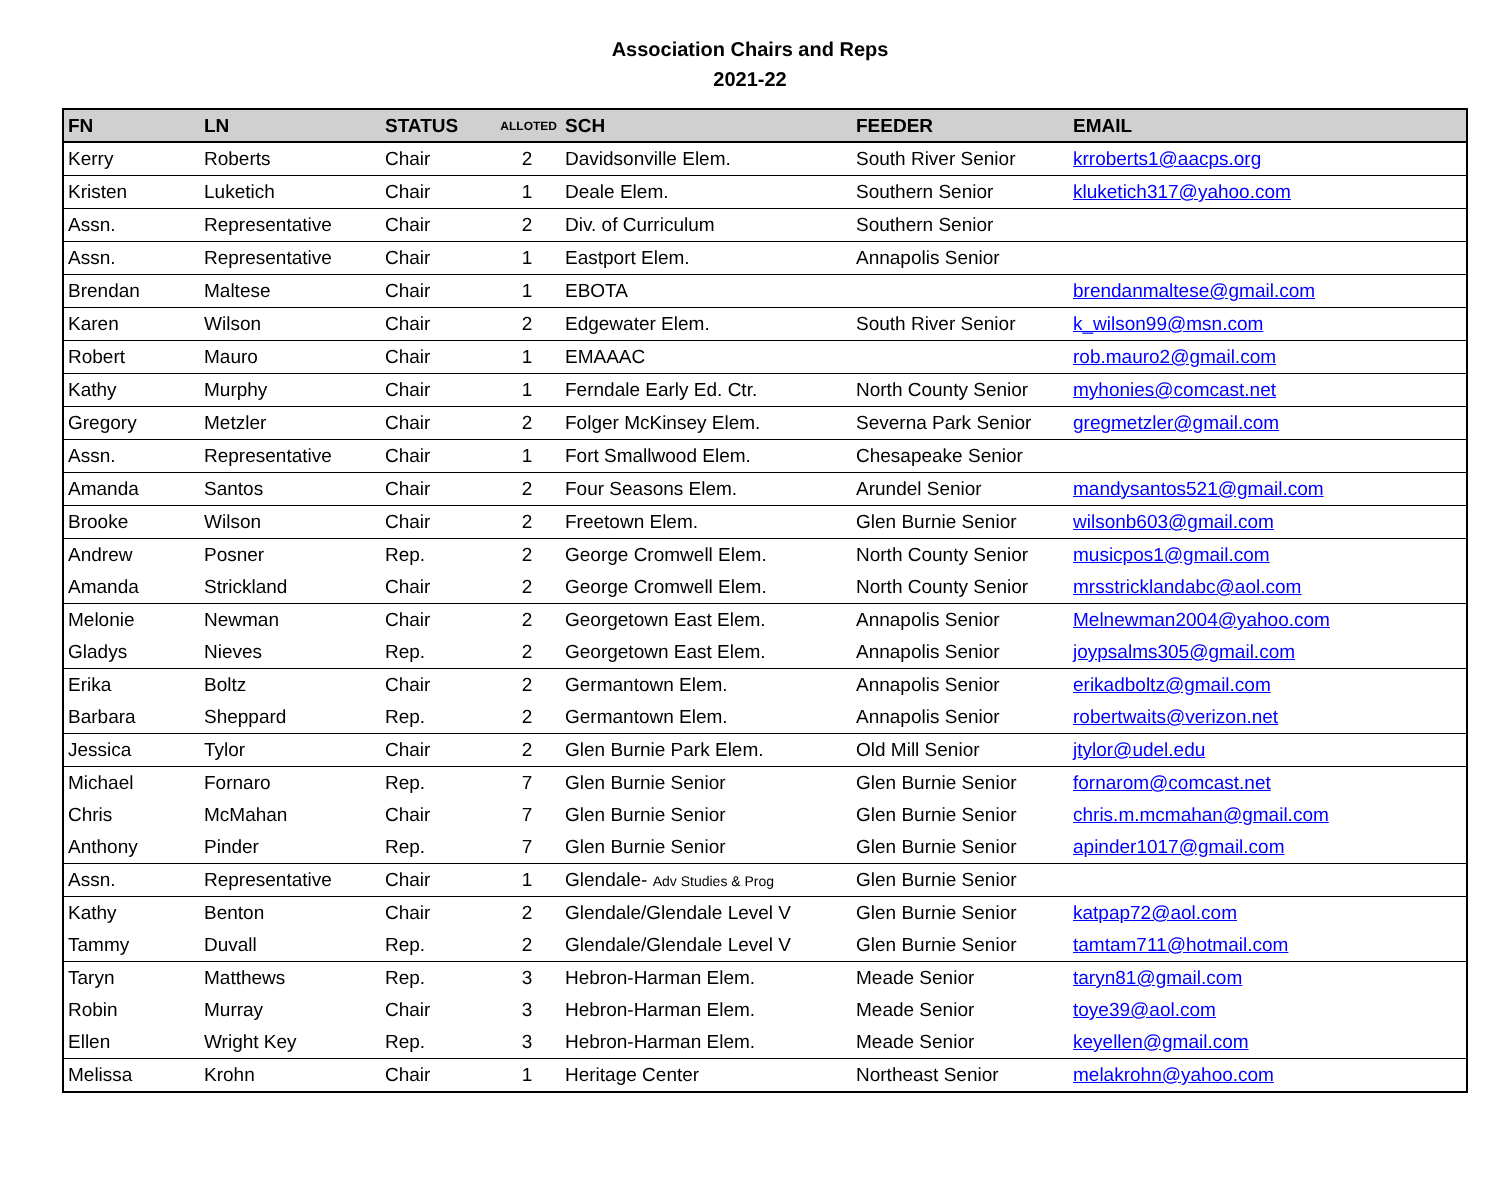Association Chairs and Reps
2021-22
| FN | LN | STATUS | ALLOTED | SCH | FEEDER | EMAIL |
| --- | --- | --- | --- | --- | --- | --- |
| Kerry | Roberts | Chair | 2 | Davidsonville Elem. | South River Senior | krroberts1@aacps.org |
| Kristen | Luketich | Chair | 1 | Deale Elem. | Southern Senior | kluketich317@yahoo.com |
| Assn. | Representative | Chair | 2 | Div. of Curriculum | Southern Senior | |
| Assn. | Representative | Chair | 1 | Eastport Elem. | Annapolis Senior | |
| Brendan | Maltese | Chair | 1 | EBOTA | | brendanmaltese@gmail.com |
| Karen | Wilson | Chair | 2 | Edgewater Elem. | South River Senior | k_wilson99@msn.com |
| Robert | Mauro | Chair | 1 | EMAAAC | | rob.mauro2@gmail.com |
| Kathy | Murphy | Chair | 1 | Ferndale Early Ed. Ctr. | North County Senior | myhonies@comcast.net |
| Gregory | Metzler | Chair | 2 | Folger McKinsey Elem. | Severna Park Senior | gregmetzler@gmail.com |
| Assn. | Representative | Chair | 1 | Fort Smallwood Elem. | Chesapeake Senior | |
| Amanda | Santos | Chair | 2 | Four Seasons Elem. | Arundel Senior | mandysantos521@gmail.com |
| Brooke | Wilson | Chair | 2 | Freetown Elem. | Glen Burnie Senior | wilsonb603@gmail.com |
| Andrew | Posner | Rep. | 2 | George Cromwell Elem. | North County Senior | musicpos1@gmail.com |
| Amanda | Strickland | Chair | 2 | George Cromwell Elem. | North County Senior | mrsstricklandabc@aol.com |
| Melonie | Newman | Chair | 2 | Georgetown East Elem. | Annapolis Senior | Melnewman2004@yahoo.com |
| Gladys | Nieves | Rep. | 2 | Georgetown East Elem. | Annapolis Senior | joypsalms305@gmail.com |
| Erika | Boltz | Chair | 2 | Germantown Elem. | Annapolis Senior | erikadboltz@gmail.com |
| Barbara | Sheppard | Rep. | 2 | Germantown Elem. | Annapolis Senior | robertwaits@verizon.net |
| Jessica | Tylor | Chair | 2 | Glen Burnie Park Elem. | Old Mill Senior | jtylor@udel.edu |
| Michael | Fornaro | Rep. | 7 | Glen Burnie Senior | Glen Burnie Senior | fornarom@comcast.net |
| Chris | McMahan | Chair | 7 | Glen Burnie Senior | Glen Burnie Senior | chris.m.mcmahan@gmail.com |
| Anthony | Pinder | Rep. | 7 | Glen Burnie Senior | Glen Burnie Senior | apinder1017@gmail.com |
| Assn. | Representative | Chair | 1 | Glendale- Adv Studies & Prog | Glen Burnie Senior | |
| Kathy | Benton | Chair | 2 | Glendale/Glendale Level V | Glen Burnie Senior | katpap72@aol.com |
| Tammy | Duvall | Rep. | 2 | Glendale/Glendale Level V | Glen Burnie Senior | tamtam711@hotmail.com |
| Taryn | Matthews | Rep. | 3 | Hebron-Harman Elem. | Meade Senior | taryn81@gmail.com |
| Robin | Murray | Chair | 3 | Hebron-Harman Elem. | Meade Senior | toye39@aol.com |
| Ellen | Wright Key | Rep. | 3 | Hebron-Harman Elem. | Meade Senior | keyellen@gmail.com |
| Melissa | Krohn | Chair | 1 | Heritage Center | Northeast Senior | melakrohn@yahoo.com |